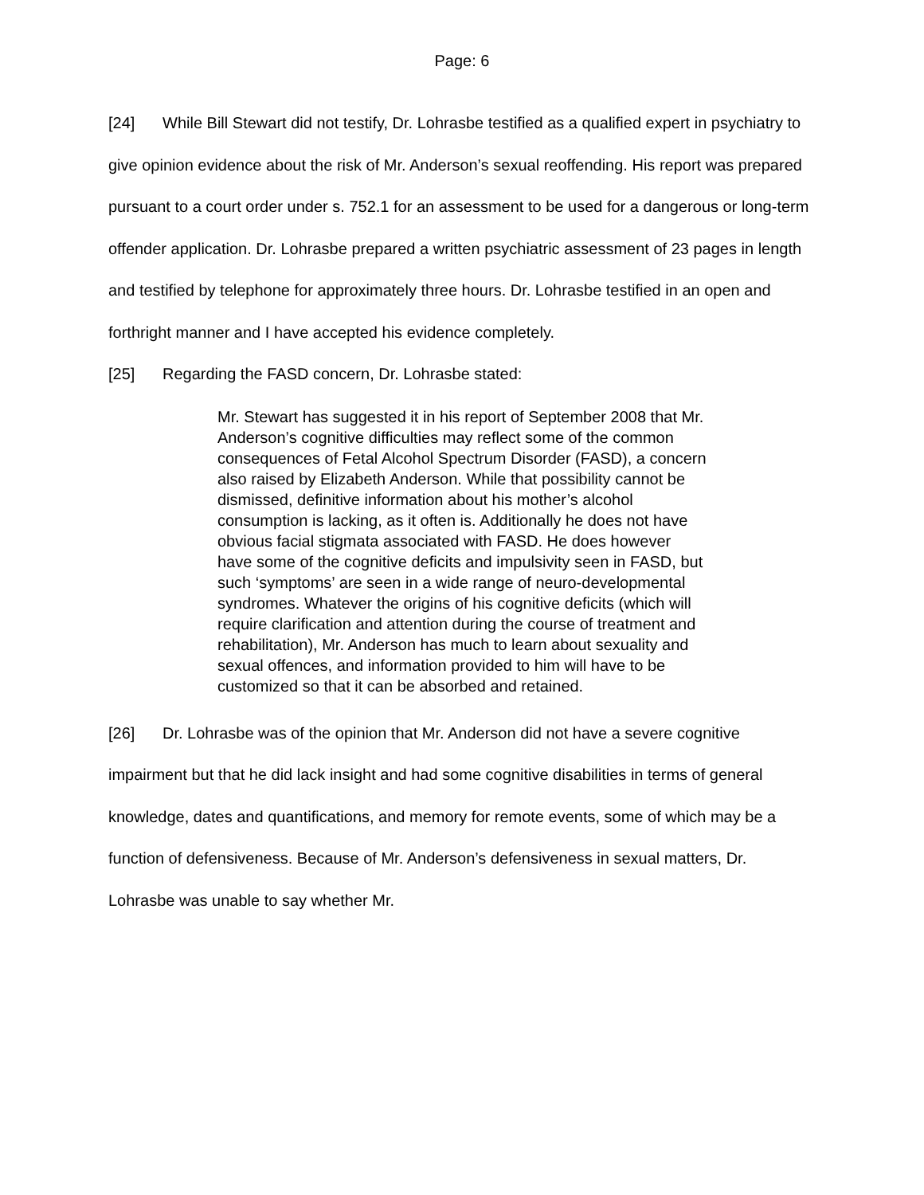Page: 6
[24] While Bill Stewart did not testify, Dr. Lohrasbe testified as a qualified expert in psychiatry to give opinion evidence about the risk of Mr. Anderson’s sexual reoffending. His report was prepared pursuant to a court order under s. 752.1 for an assessment to be used for a dangerous or long-term offender application. Dr. Lohrasbe prepared a written psychiatric assessment of 23 pages in length and testified by telephone for approximately three hours. Dr. Lohrasbe testified in an open and forthright manner and I have accepted his evidence completely.
[25] Regarding the FASD concern, Dr. Lohrasbe stated:
Mr. Stewart has suggested it in his report of September 2008 that Mr. Anderson’s cognitive difficulties may reflect some of the common consequences of Fetal Alcohol Spectrum Disorder (FASD), a concern also raised by Elizabeth Anderson. While that possibility cannot be dismissed, definitive information about his mother’s alcohol consumption is lacking, as it often is. Additionally he does not have obvious facial stigmata associated with FASD. He does however have some of the cognitive deficits and impulsivity seen in FASD, but such ‘symptoms’ are seen in a wide range of neuro-developmental syndromes. Whatever the origins of his cognitive deficits (which will require clarification and attention during the course of treatment and rehabilitation), Mr. Anderson has much to learn about sexuality and sexual offences, and information provided to him will have to be customized so that it can be absorbed and retained.
[26] Dr. Lohrasbe was of the opinion that Mr. Anderson did not have a severe cognitive impairment but that he did lack insight and had some cognitive disabilities in terms of general knowledge, dates and quantifications, and memory for remote events, some of which may be a function of defensiveness. Because of Mr. Anderson’s defensiveness in sexual matters, Dr. Lohrasbe was unable to say whether Mr.